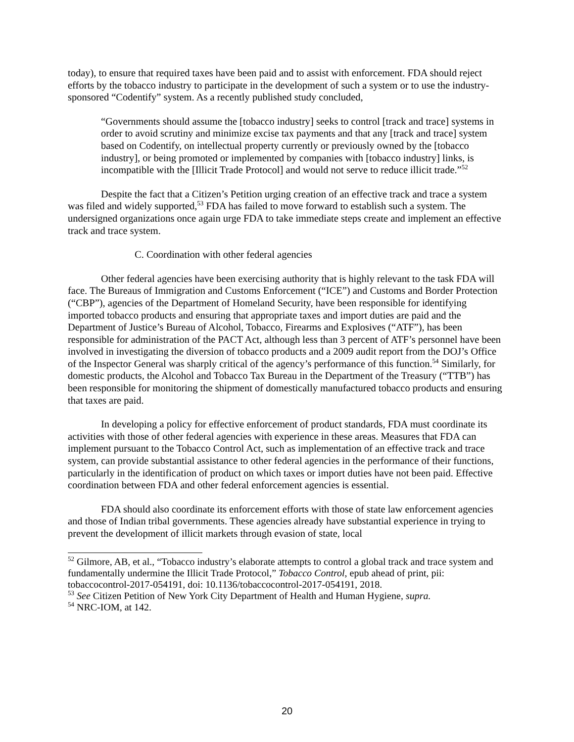today), to ensure that required taxes have been paid and to assist with enforcement. FDA should reject efforts by the tobacco industry to participate in the development of such a system or to use the industry-sponsored “Codentify” system. As a recently published study concluded,
“Governments should assume the [tobacco industry] seeks to control [track and trace] systems in order to avoid scrutiny and minimize excise tax payments and that any [track and trace] system based on Codentify, on intellectual property currently or previously owned by the [tobacco industry], or being promoted or implemented by companies with [tobacco industry] links, is incompatible with the [Illicit Trade Protocol] and would not serve to reduce illicit trade.”<sup>52</sup>
Despite the fact that a Citizen’s Petition urging creation of an effective track and trace a system was filed and widely supported,<sup>53</sup> FDA has failed to move forward to establish such a system. The undersigned organizations once again urge FDA to take immediate steps create and implement an effective track and trace system.
C. Coordination with other federal agencies
Other federal agencies have been exercising authority that is highly relevant to the task FDA will face. The Bureaus of Immigration and Customs Enforcement (“ICE”) and Customs and Border Protection (“CBP”), agencies of the Department of Homeland Security, have been responsible for identifying imported tobacco products and ensuring that appropriate taxes and import duties are paid and the Department of Justice’s Bureau of Alcohol, Tobacco, Firearms and Explosives (“ATF”), has been responsible for administration of the PACT Act, although less than 3 percent of ATF’s personnel have been involved in investigating the diversion of tobacco products and a 2009 audit report from the DOJ’s Office of the Inspector General was sharply critical of the agency’s performance of this function.<sup>54</sup> Similarly, for domestic products, the Alcohol and Tobacco Tax Bureau in the Department of the Treasury (“TTB”) has been responsible for monitoring the shipment of domestically manufactured tobacco products and ensuring that taxes are paid.
In developing a policy for effective enforcement of product standards, FDA must coordinate its activities with those of other federal agencies with experience in these areas. Measures that FDA can implement pursuant to the Tobacco Control Act, such as implementation of an effective track and trace system, can provide substantial assistance to other federal agencies in the performance of their functions, particularly in the identification of product on which taxes or import duties have not been paid. Effective coordination between FDA and other federal enforcement agencies is essential.
FDA should also coordinate its enforcement efforts with those of state law enforcement agencies and those of Indian tribal governments. These agencies already have substantial experience in trying to prevent the development of illicit markets through evasion of state, local
<sup>52</sup> Gilmore, AB, et al., “Tobacco industry’s elaborate attempts to control a global track and trace system and fundamentally undermine the Illicit Trade Protocol,” Tobacco Control, epub ahead of print, pii: tobaccocontrol-2017-054191, doi: 10.1136/tobaccocontrol-2017-054191, 2018.
<sup>53</sup> See Citizen Petition of New York City Department of Health and Human Hygiene, supra.
<sup>54</sup> NRC-IOM, at 142.
20